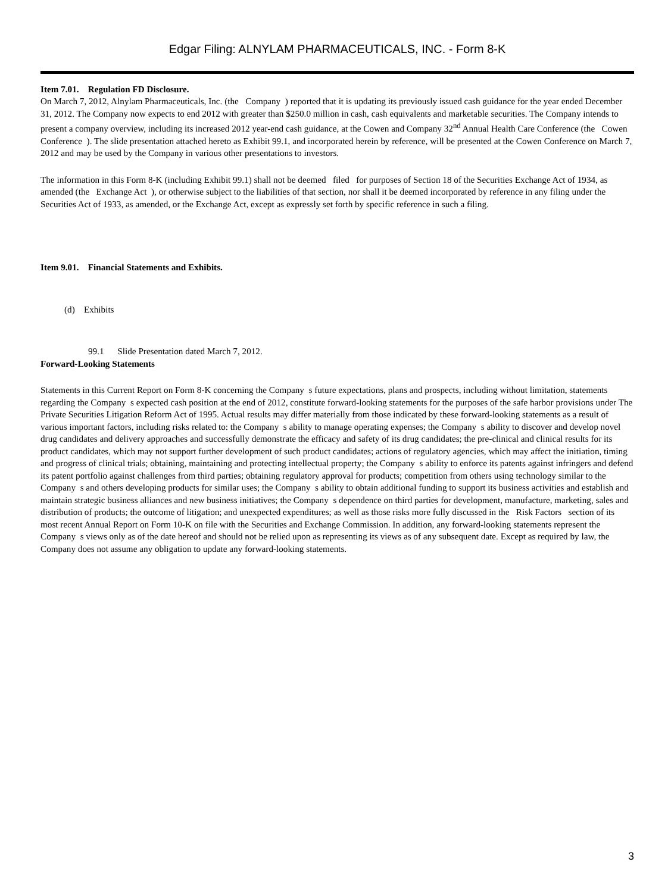Edgar Filing: ALNYLAM PHARMACEUTICALS, INC. - Form 8-K
Item 7.01. Regulation FD Disclosure.
On March 7, 2012, Alnylam Pharmaceuticals, Inc. (the Company ) reported that it is updating its previously issued cash guidance for the year ended December 31, 2012. The Company now expects to end 2012 with greater than $250.0 million in cash, cash equivalents and marketable securities. The Company intends to present a company overview, including its increased 2012 year-end cash guidance, at the Cowen and Company 32<sup>nd</sup> Annual Health Care Conference (the Cowen Conference ). The slide presentation attached hereto as Exhibit 99.1, and incorporated herein by reference, will be presented at the Cowen Conference on March 7, 2012 and may be used by the Company in various other presentations to investors.
The information in this Form 8-K (including Exhibit 99.1) shall not be deemed filed for purposes of Section 18 of the Securities Exchange Act of 1934, as amended (the Exchange Act ), or otherwise subject to the liabilities of that section, nor shall it be deemed incorporated by reference in any filing under the Securities Act of 1933, as amended, or the Exchange Act, except as expressly set forth by specific reference in such a filing.
Item 9.01. Financial Statements and Exhibits.
(d) Exhibits
99.1 Slide Presentation dated March 7, 2012.
Forward-Looking Statements
Statements in this Current Report on Form 8-K concerning the Company s future expectations, plans and prospects, including without limitation, statements regarding the Company s expected cash position at the end of 2012, constitute forward-looking statements for the purposes of the safe harbor provisions under The Private Securities Litigation Reform Act of 1995. Actual results may differ materially from those indicated by these forward-looking statements as a result of various important factors, including risks related to: the Company s ability to manage operating expenses; the Company s ability to discover and develop novel drug candidates and delivery approaches and successfully demonstrate the efficacy and safety of its drug candidates; the pre-clinical and clinical results for its product candidates, which may not support further development of such product candidates; actions of regulatory agencies, which may affect the initiation, timing and progress of clinical trials; obtaining, maintaining and protecting intellectual property; the Company s ability to enforce its patents against infringers and defend its patent portfolio against challenges from third parties; obtaining regulatory approval for products; competition from others using technology similar to the Company s and others developing products for similar uses; the Company s ability to obtain additional funding to support its business activities and establish and maintain strategic business alliances and new business initiatives; the Company s dependence on third parties for development, manufacture, marketing, sales and distribution of products; the outcome of litigation; and unexpected expenditures; as well as those risks more fully discussed in the Risk Factors section of its most recent Annual Report on Form 10-K on file with the Securities and Exchange Commission. In addition, any forward-looking statements represent the Company s views only as of the date hereof and should not be relied upon as representing its views as of any subsequent date. Except as required by law, the Company does not assume any obligation to update any forward-looking statements.
3